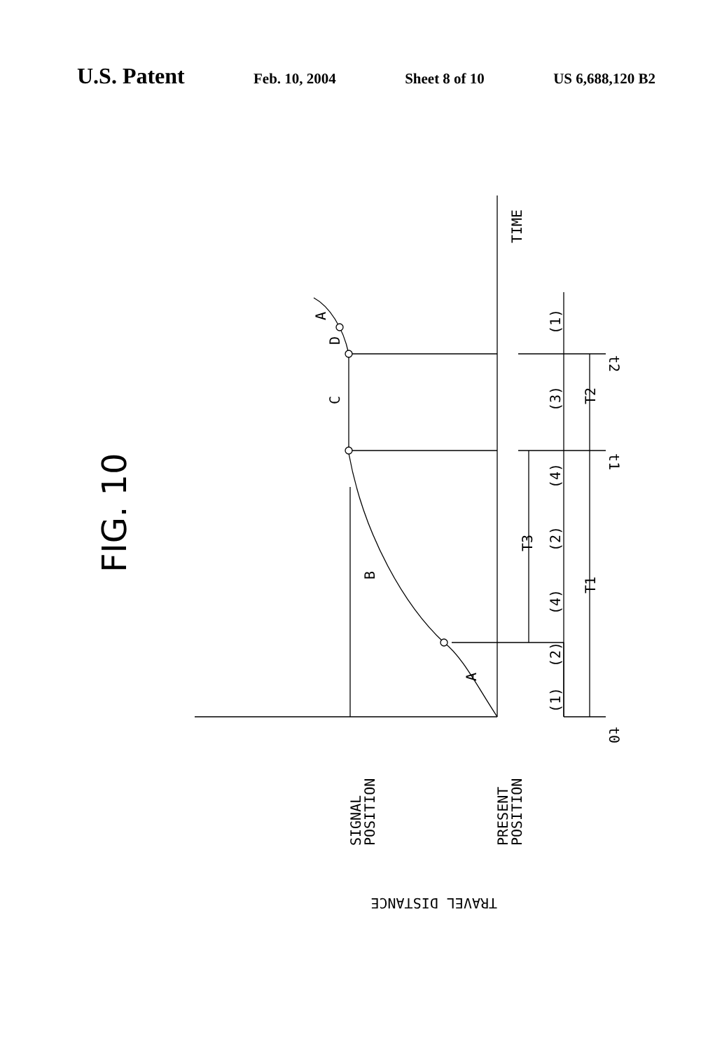U.S. Patent Feb. 10, 2004 Sheet 8 of 10 US 6,688,120 B2
TIME
t0
t1
t2
A
D
C
B
A
T3
T2
T1
(1)
(3)
(4)
(2)
(4)
(2)
(1)
FIG. 10
SIGNAL
POSITION
PRESENT
POSITION
TRAVEL DISTANCE